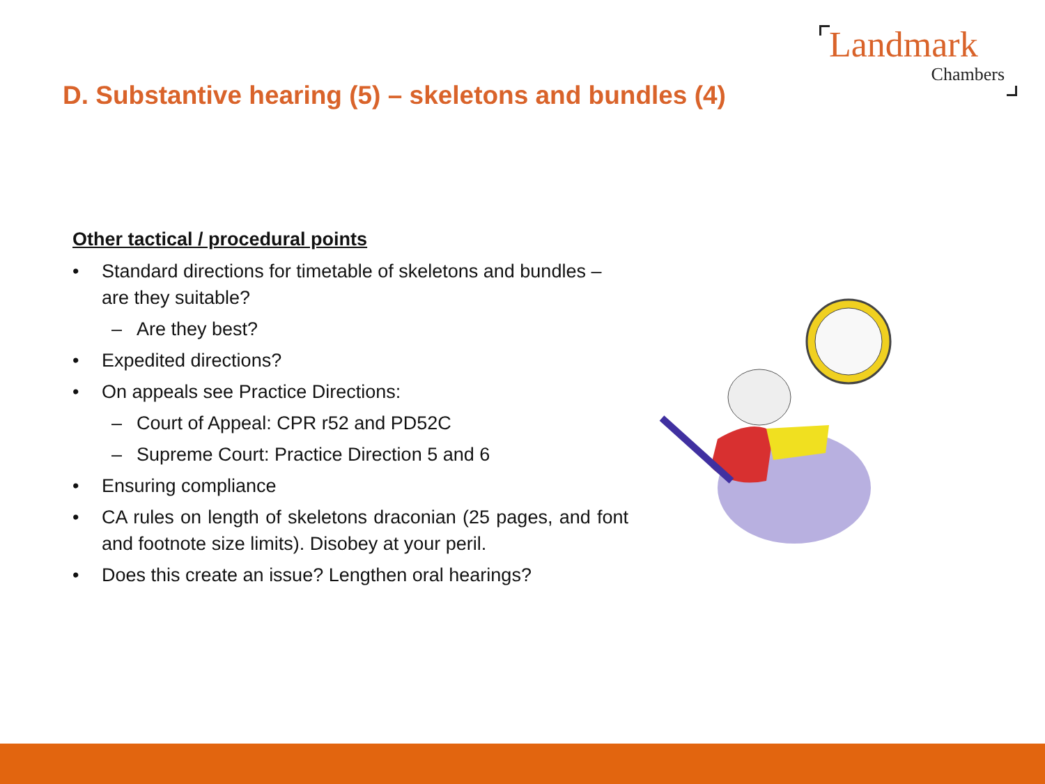Landmark
Chambers
D. Substantive hearing (5) – skeletons and bundles (4)
Other tactical / procedural points
• Standard directions for timetable of skeletons and bundles – are they suitable?
– Are they best?
• Expedited directions?
• On appeals see Practice Directions:
– Court of Appeal: CPR r52 and PD52C
– Supreme Court: Practice Direction 5 and 6
• Ensuring compliance
• CA rules on length of skeletons draconian (25 pages, and font and footnote size limits). Disobey at your peril.
• Does this create an issue? Lengthen oral hearings?